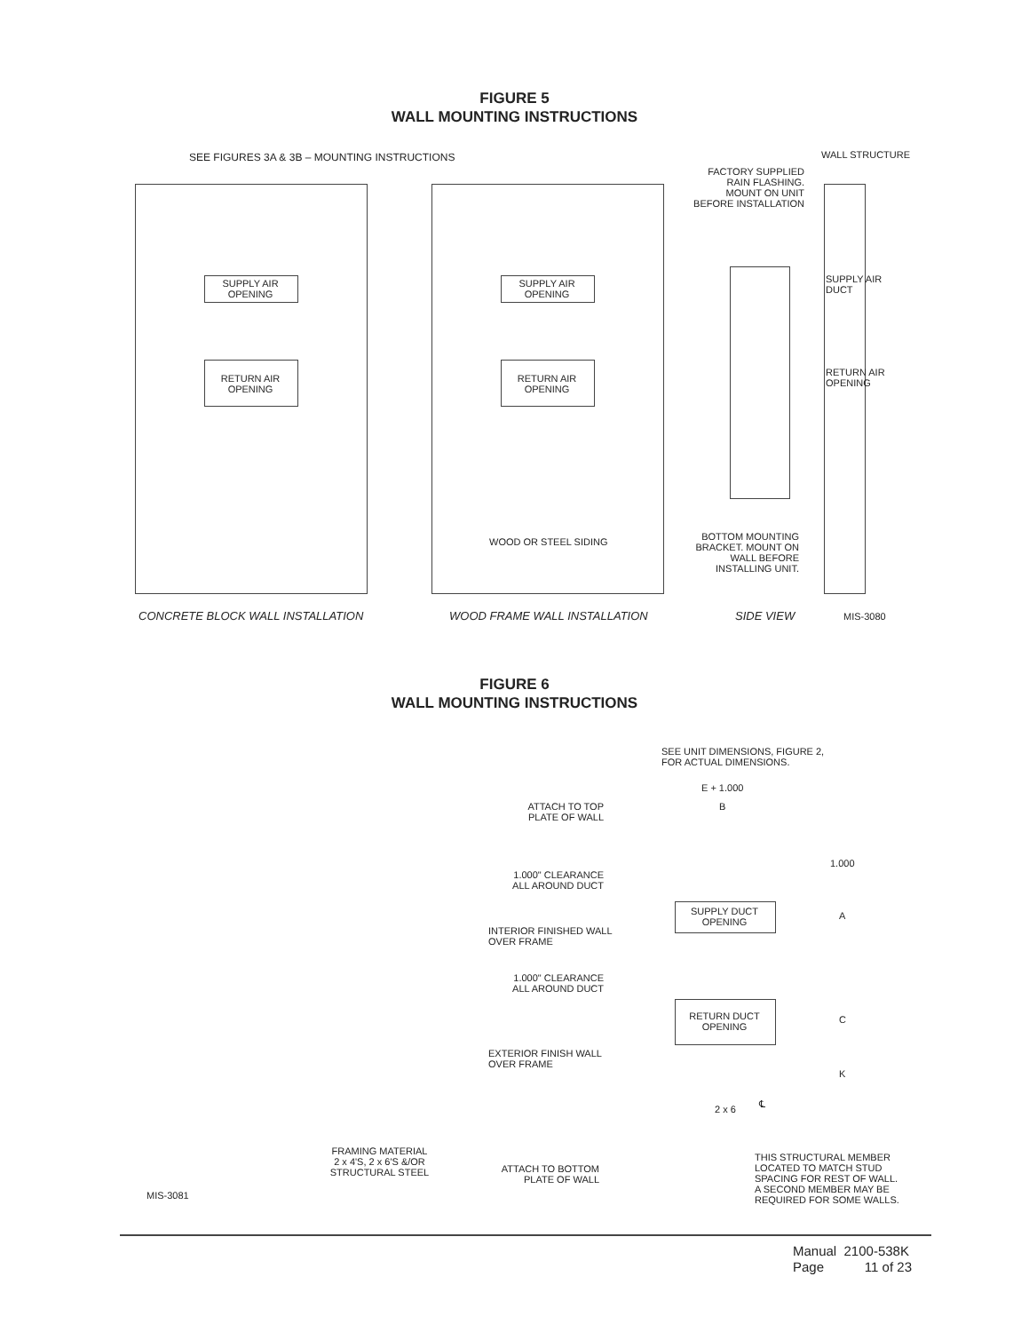FIGURE 5
WALL MOUNTING INSTRUCTIONS
SEE FIGURES 3A & 3B – MOUNTING INSTRUCTIONS
SUPPLY AIR
OPENING
RETURN AIR
OPENING
SUPPLY AIR
OPENING
RETURN AIR
OPENING
WOOD OR STEEL SIDING
WALL STRUCTURE
FACTORY SUPPLIED
RAIN FLASHING.
MOUNT ON UNIT
BEFORE INSTALLATION
SUPPLY AIR
DUCT
RETURN AIR
OPENING
BOTTOM MOUNTING
BRACKET. MOUNT ON
WALL BEFORE
INSTALLING UNIT.
CONCRETE BLOCK WALL INSTALLATION
WOOD FRAME WALL INSTALLATION SIDE VIEW MIS-3080
FIGURE 6
WALL MOUNTING INSTRUCTIONS
SEE UNIT DIMENSIONS, FIGURE 2,
FOR ACTUAL DIMENSIONS.
E + 1.000
B
ATTACH TO TOP
PLATE OF WALL
1.000
1.000" CLEARANCE
ALL AROUND DUCT
SUPPLY DUCT
OPENING
A
INTERIOR FINISHED WALL
OVER FRAME
1.000" CLEARANCE
ALL AROUND DUCT
RETURN DUCT
OPENING
C
EXTERIOR FINISH WALL
OVER FRAME
K
2 x 6 ℄
FRAMING MATERIAL
2 x 4'S, 2 x 6'S &/OR
STRUCTURAL STEEL
ATTACH TO BOTTOM
PLATE OF WALL
THIS STRUCTURAL MEMBER
LOCATED TO MATCH STUD
SPACING FOR REST OF WALL.
A SECOND MEMBER MAY BE
REQUIRED FOR SOME WALLS.
MIS-3081
Manual 2100-538K
Page 11 of 23